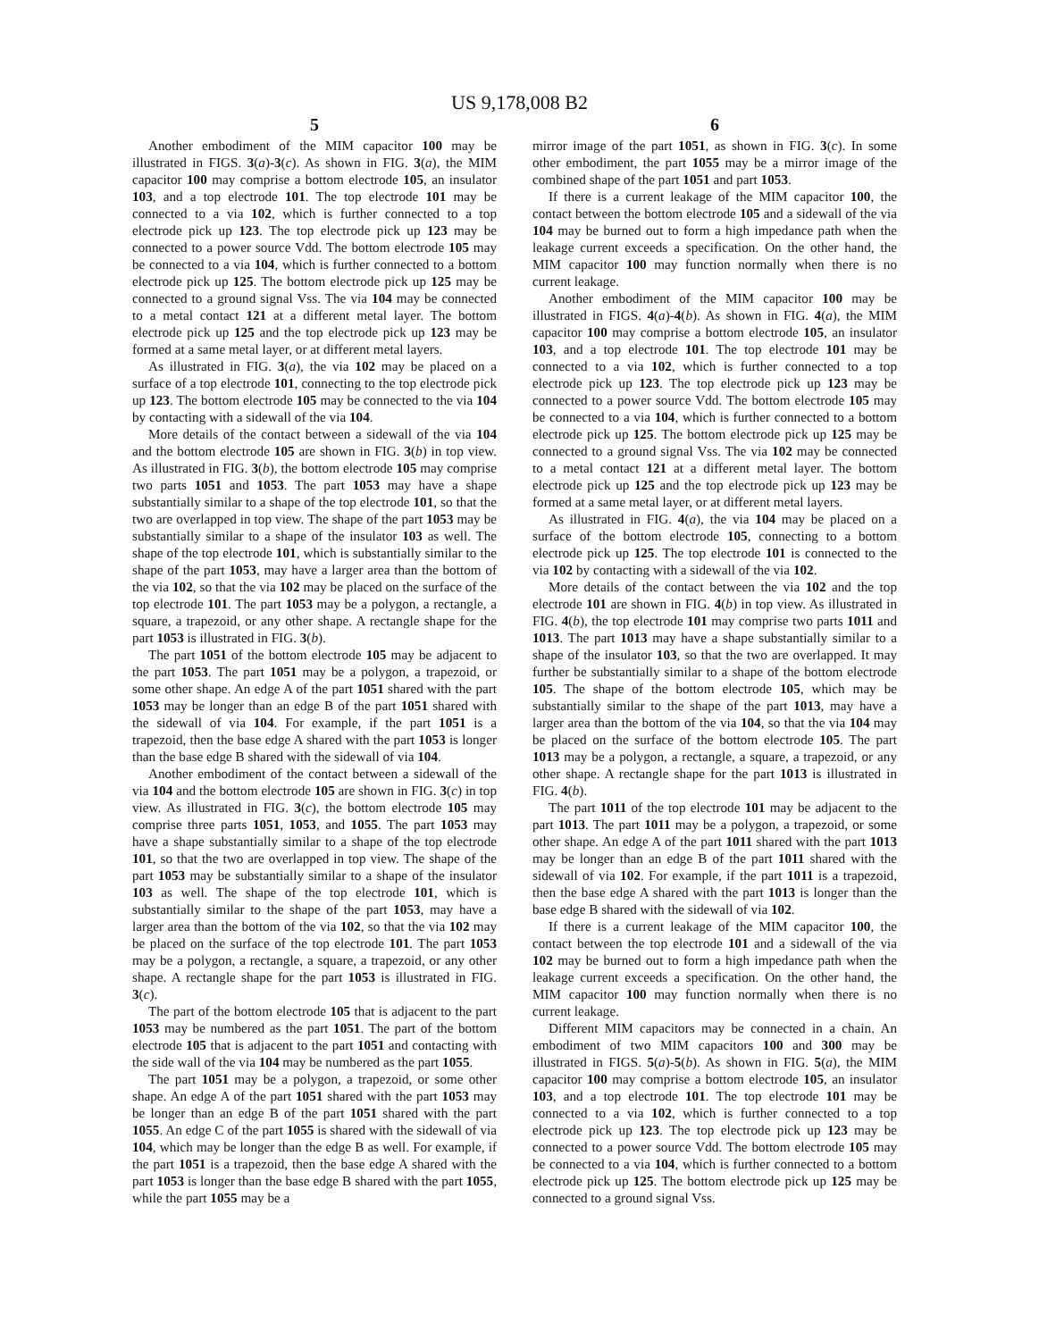US 9,178,008 B2
5
Another embodiment of the MIM capacitor 100 may be illustrated in FIGS. 3(a)-3(c). As shown in FIG. 3(a), the MIM capacitor 100 may comprise a bottom electrode 105, an insulator 103, and a top electrode 101. The top electrode 101 may be connected to a via 102, which is further connected to a top electrode pick up 123. The top electrode pick up 123 may be connected to a power source Vdd. The bottom electrode 105 may be connected to a via 104, which is further connected to a bottom electrode pick up 125. The bottom electrode pick up 125 may be connected to a ground signal Vss. The via 104 may be connected to a metal contact 121 at a different metal layer. The bottom electrode pick up 125 and the top electrode pick up 123 may be formed at a same metal layer, or at different metal layers.
As illustrated in FIG. 3(a), the via 102 may be placed on a surface of a top electrode 101, connecting to the top electrode pick up 123. The bottom electrode 105 may be connected to the via 104 by contacting with a sidewall of the via 104.
More details of the contact between a sidewall of the via 104 and the bottom electrode 105 are shown in FIG. 3(b) in top view. As illustrated in FIG. 3(b), the bottom electrode 105 may comprise two parts 1051 and 1053. The part 1053 may have a shape substantially similar to a shape of the top electrode 101, so that the two are overlapped in top view. The shape of the part 1053 may be substantially similar to a shape of the insulator 103 as well. The shape of the top electrode 101, which is substantially similar to the shape of the part 1053, may have a larger area than the bottom of the via 102, so that the via 102 may be placed on the surface of the top electrode 101. The part 1053 may be a polygon, a rectangle, a square, a trapezoid, or any other shape. A rectangle shape for the part 1053 is illustrated in FIG. 3(b).
The part 1051 of the bottom electrode 105 may be adjacent to the part 1053. The part 1051 may be a polygon, a trapezoid, or some other shape. An edge A of the part 1051 shared with the part 1053 may be longer than an edge B of the part 1051 shared with the sidewall of via 104. For example, if the part 1051 is a trapezoid, then the base edge A shared with the part 1053 is longer than the base edge B shared with the sidewall of via 104.
Another embodiment of the contact between a sidewall of the via 104 and the bottom electrode 105 are shown in FIG. 3(c) in top view. As illustrated in FIG. 3(c), the bottom electrode 105 may comprise three parts 1051, 1053, and 1055. The part 1053 may have a shape substantially similar to a shape of the top electrode 101, so that the two are overlapped in top view. The shape of the part 1053 may be substantially similar to a shape of the insulator 103 as well. The shape of the top electrode 101, which is substantially similar to the shape of the part 1053, may have a larger area than the bottom of the via 102, so that the via 102 may be placed on the surface of the top electrode 101. The part 1053 may be a polygon, a rectangle, a square, a trapezoid, or any other shape. A rectangle shape for the part 1053 is illustrated in FIG. 3(c).
The part of the bottom electrode 105 that is adjacent to the part 1053 may be numbered as the part 1051. The part of the bottom electrode 105 that is adjacent to the part 1051 and contacting with the side wall of the via 104 may be numbered as the part 1055.
The part 1051 may be a polygon, a trapezoid, or some other shape. An edge A of the part 1051 shared with the part 1053 may be longer than an edge B of the part 1051 shared with the part 1055. An edge C of the part 1055 is shared with the sidewall of via 104, which may be longer than the edge B as well. For example, if the part 1051 is a trapezoid, then the base edge A shared with the part 1053 is longer than the base edge B shared with the part 1055, while the part 1055 may be a
6
mirror image of the part 1051, as shown in FIG. 3(c). In some other embodiment, the part 1055 may be a mirror image of the combined shape of the part 1051 and part 1053.
If there is a current leakage of the MIM capacitor 100, the contact between the bottom electrode 105 and a sidewall of the via 104 may be burned out to form a high impedance path when the leakage current exceeds a specification. On the other hand, the MIM capacitor 100 may function normally when there is no current leakage.
Another embodiment of the MIM capacitor 100 may be illustrated in FIGS. 4(a)-4(b). As shown in FIG. 4(a), the MIM capacitor 100 may comprise a bottom electrode 105, an insulator 103, and a top electrode 101. The top electrode 101 may be connected to a via 102, which is further connected to a top electrode pick up 123. The top electrode pick up 123 may be connected to a power source Vdd. The bottom electrode 105 may be connected to a via 104, which is further connected to a bottom electrode pick up 125. The bottom electrode pick up 125 may be connected to a ground signal Vss. The via 102 may be connected to a metal contact 121 at a different metal layer. The bottom electrode pick up 125 and the top electrode pick up 123 may be formed at a same metal layer, or at different metal layers.
As illustrated in FIG. 4(a), the via 104 may be placed on a surface of the bottom electrode 105, connecting to a bottom electrode pick up 125. The top electrode 101 is connected to the via 102 by contacting with a sidewall of the via 102.
More details of the contact between the via 102 and the top electrode 101 are shown in FIG. 4(b) in top view. As illustrated in FIG. 4(b), the top electrode 101 may comprise two parts 1011 and 1013. The part 1013 may have a shape substantially similar to a shape of the insulator 103, so that the two are overlapped. It may further be substantially similar to a shape of the bottom electrode 105. The shape of the bottom electrode 105, which may be substantially similar to the shape of the part 1013, may have a larger area than the bottom of the via 104, so that the via 104 may be placed on the surface of the bottom electrode 105. The part 1013 may be a polygon, a rectangle, a square, a trapezoid, or any other shape. A rectangle shape for the part 1013 is illustrated in FIG. 4(b).
The part 1011 of the top electrode 101 may be adjacent to the part 1013. The part 1011 may be a polygon, a trapezoid, or some other shape. An edge A of the part 1011 shared with the part 1013 may be longer than an edge B of the part 1011 shared with the sidewall of via 102. For example, if the part 1011 is a trapezoid, then the base edge A shared with the part 1013 is longer than the base edge B shared with the sidewall of via 102.
If there is a current leakage of the MIM capacitor 100, the contact between the top electrode 101 and a sidewall of the via 102 may be burned out to form a high impedance path when the leakage current exceeds a specification. On the other hand, the MIM capacitor 100 may function normally when there is no current leakage.
Different MIM capacitors may be connected in a chain. An embodiment of two MIM capacitors 100 and 300 may be illustrated in FIGS. 5(a)-5(b). As shown in FIG. 5(a), the MIM capacitor 100 may comprise a bottom electrode 105, an insulator 103, and a top electrode 101. The top electrode 101 may be connected to a via 102, which is further connected to a top electrode pick up 123. The top electrode pick up 123 may be connected to a power source Vdd. The bottom electrode 105 may be connected to a via 104, which is further connected to a bottom electrode pick up 125. The bottom electrode pick up 125 may be connected to a ground signal Vss.